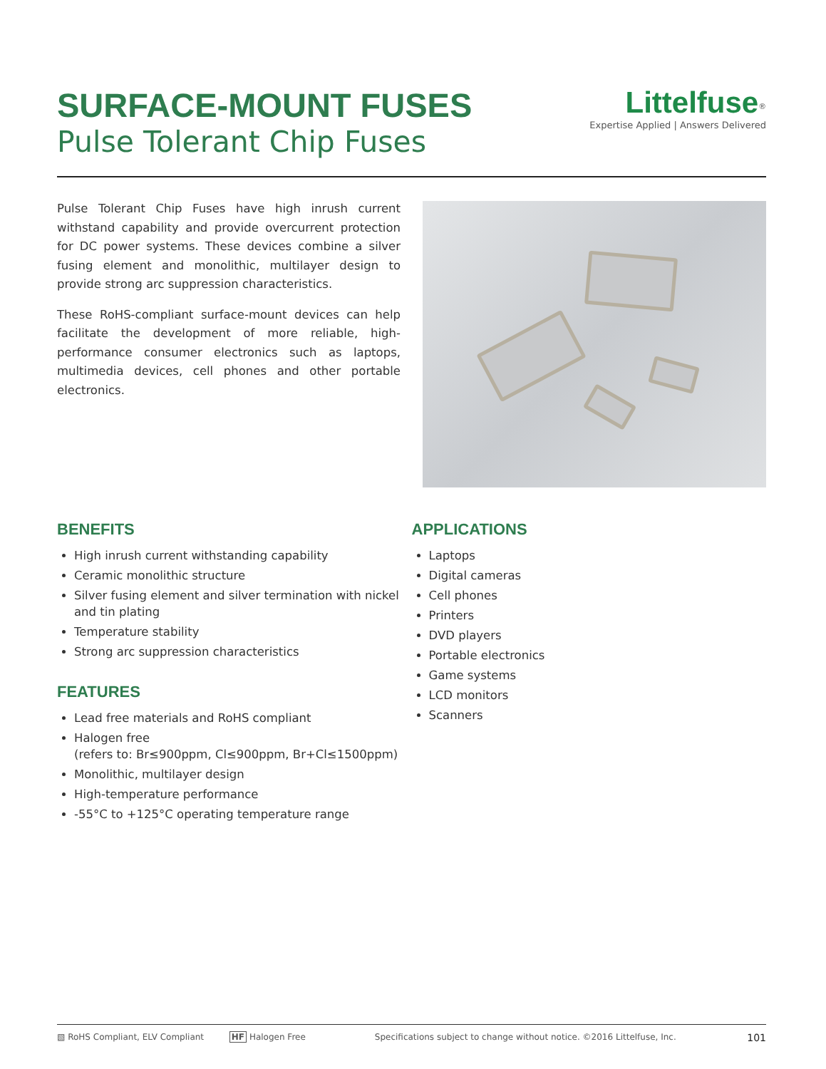SURFACE-MOUNT FUSES
Pulse Tolerant Chip Fuses
Littelfuse<sup>®</sup>
Expertise Applied | Answers Delivered
Pulse Tolerant Chip Fuses have high inrush current withstand capability and provide overcurrent protection for DC power systems. These devices combine a silver fusing element and monolithic, multilayer design to provide strong arc suppression characteristics.
These RoHS-compliant surface-mount devices can help facilitate the development of more reliable, high-performance consumer electronics such as laptops, multimedia devices, cell phones and other portable electronics.
BENEFITS
High inrush current withstanding capability
Ceramic monolithic structure
Silver fusing element and silver termination with nickel and tin plating
Temperature stability
Strong arc suppression characteristics
FEATURES
Lead free materials and RoHS compliant
Halogen free
(refers to: Br≤900ppm, Cl≤900ppm, Br+Cl≤1500ppm)
Monolithic, multilayer design
High-temperature performance
-55°C to +125°C operating temperature range
APPLICATIONS
Laptops
Digital cameras
Cell phones
Printers
DVD players
Portable electronics
Game systems
LCD monitors
Scanners
▧ RoHS Compliant, ELV Compliant HF Halogen Free Specifications subject to change without notice. ©2016 Littelfuse, Inc. 101